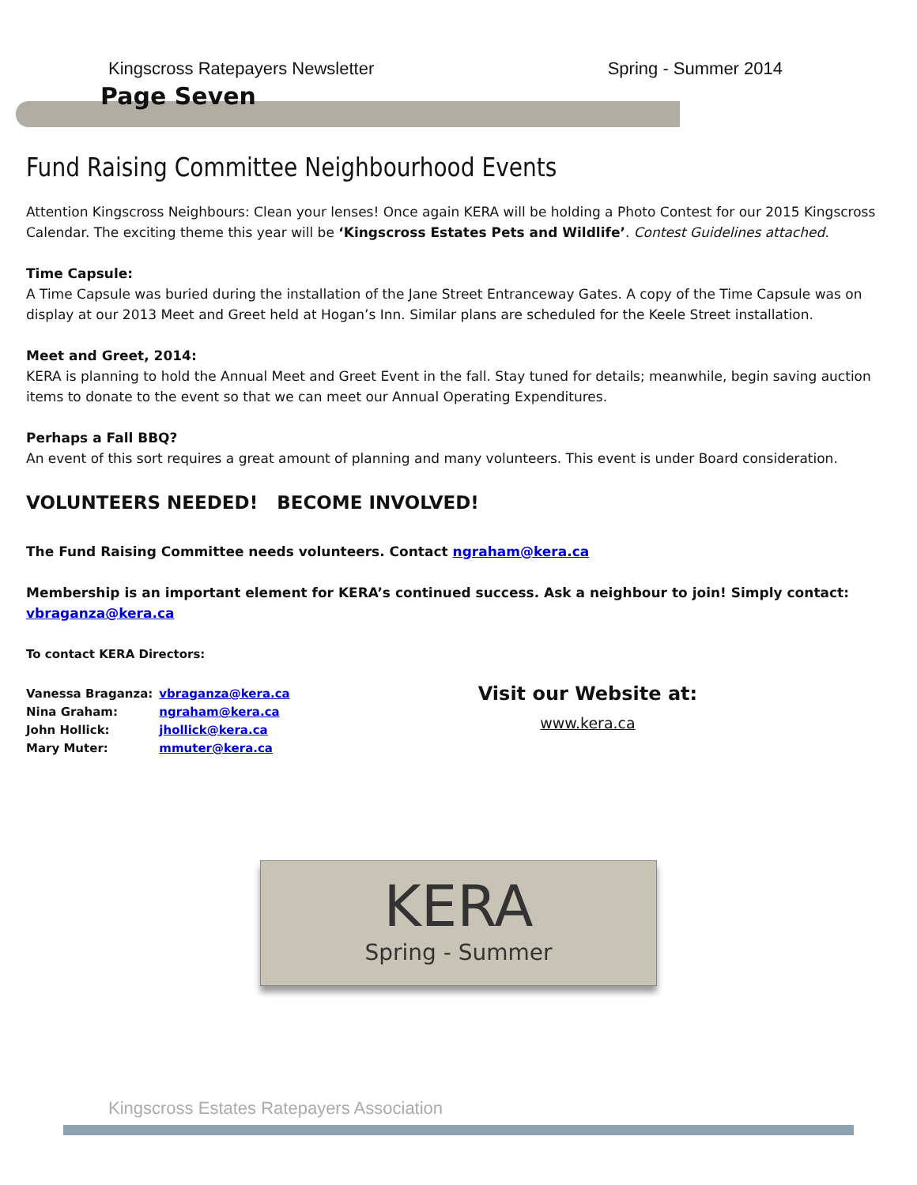Kingscross Ratepayers Newsletter Spring - Summer 2014
Page Seven
Fund Raising Committee Neighbourhood Events
Attention Kingscross Neighbours: Clean your lenses! Once again KERA will be holding a Photo Contest for our 2015 Kingscross Calendar. The exciting theme this year will be ‘Kingscross Estates Pets and Wildlife’. Contest Guidelines attached.
Time Capsule:
A Time Capsule was buried during the installation of the Jane Street Entranceway Gates. A copy of the Time Capsule was on display at our 2013 Meet and Greet held at Hogan’s Inn. Similar plans are scheduled for the Keele Street installation.
Meet and Greet, 2014:
KERA is planning to hold the Annual Meet and Greet Event in the fall. Stay tuned for details; meanwhile, begin saving auction items to donate to the event so that we can meet our Annual Operating Expenditures.
Perhaps a Fall BBQ?
An event of this sort requires a great amount of planning and many volunteers. This event is under Board consideration.
VOLUNTEERS NEEDED! BECOME INVOLVED!
The Fund Raising Committee needs volunteers. Contact ngraham@kera.ca
Membership is an important element for KERA’s continued success. Ask a neighbour to join! Simply contact:
vbraganza@kera.ca
To contact KERA Directors:
| Vanessa Braganza: | vbraganza@kera.ca |
| Nina Graham: | ngraham@kera.ca |
| John Hollick: | jhollick@kera.ca |
| Mary Muter: | mmuter@kera.ca |
Visit our Website at:
www.kera.ca
KERA
Spring - Summer
Kingscross Estates Ratepayers Association